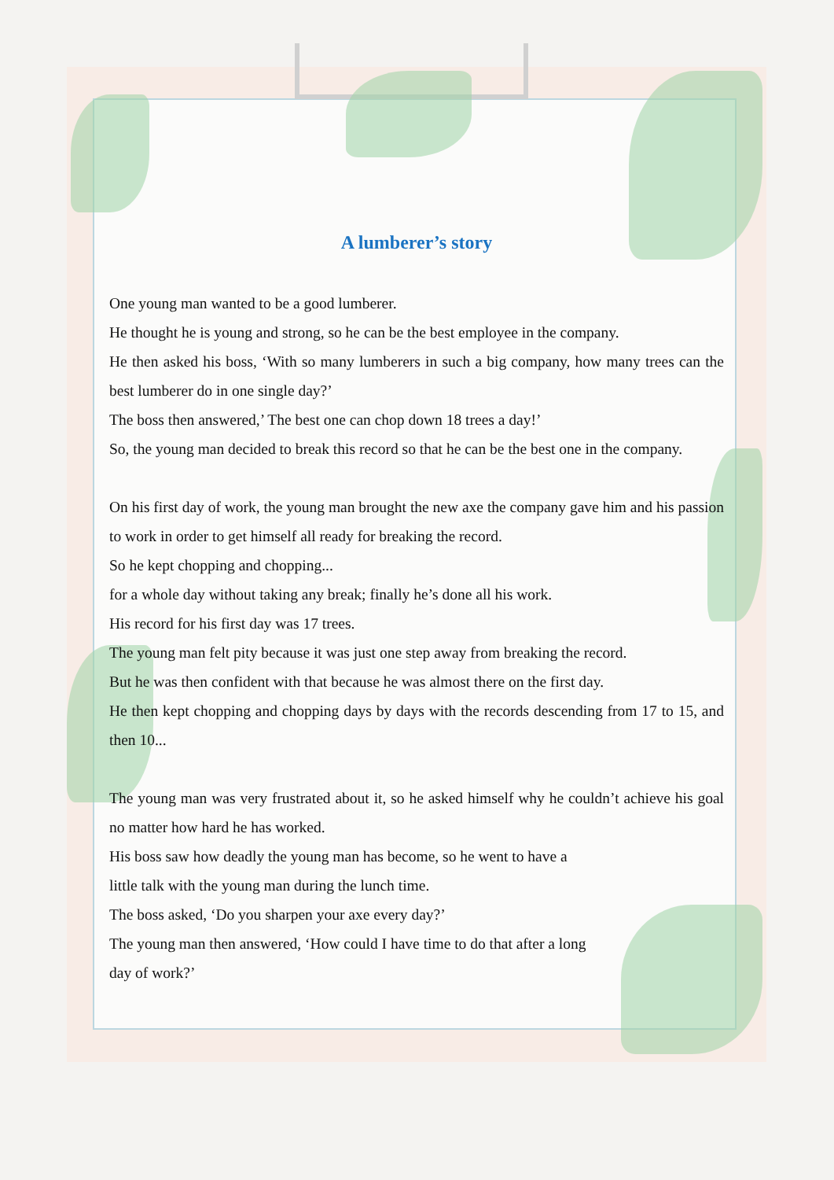A lumberer’s story
One young man wanted to be a good lumberer.
He thought he is young and strong, so he can be the best employee in the company.
He then asked his boss, ‘With so many lumberers in such a big company, how many trees can the best lumberer do in one single day?’
The boss then answered,’ The best one can chop down 18 trees a day!’
So, the young man decided to break this record so that he can be the best one in the company.
On his first day of work, the young man brought the new axe the company gave him and his passion to work in order to get himself all ready for breaking the record.
So he kept chopping and chopping...
for a whole day without taking any break; finally he’s done all his work.
His record for his first day was 17 trees.
The young man felt pity because it was just one step away from breaking the record.
But he was then confident with that because he was almost there on the first day.
He then kept chopping and chopping days by days with the records descending from 17 to 15, and then 10...
The young man was very frustrated about it, so he asked himself why he couldn’t achieve his goal no matter how hard he has worked.
His boss saw how deadly the young man has become, so he went to have a
little talk with the young man during the lunch time.
The boss asked, ‘Do you sharpen your axe every day?’
The young man then answered, ‘How could I have time to do that after a long
day of work?’